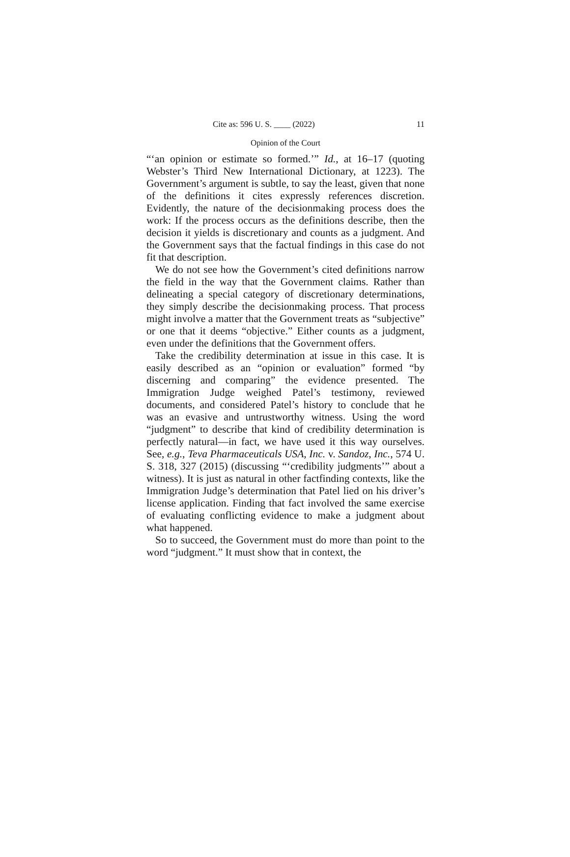Cite as: 596 U. S. ____ (2022) 11
Opinion of the Court
“‘an opinion or estimate so formed.’” Id., at 16–17 (quoting Webster’s Third New International Dictionary, at 1223). The Government’s argument is subtle, to say the least, given that none of the definitions it cites expressly references discretion. Evidently, the nature of the decisionmaking process does the work: If the process occurs as the definitions describe, then the decision it yields is discretionary and counts as a judgment. And the Government says that the factual findings in this case do not fit that description.
We do not see how the Government’s cited definitions narrow the field in the way that the Government claims. Rather than delineating a special category of discretionary determinations, they simply describe the decisionmaking process. That process might involve a matter that the Government treats as “subjective” or one that it deems “objective.” Either counts as a judgment, even under the definitions that the Government offers.
Take the credibility determination at issue in this case. It is easily described as an “opinion or evaluation” formed “by discerning and comparing” the evidence presented. The Immigration Judge weighed Patel’s testimony, reviewed documents, and considered Patel’s history to conclude that he was an evasive and untrustworthy witness. Using the word “judgment” to describe that kind of credibility determination is perfectly natural—in fact, we have used it this way ourselves. See, e.g., Teva Pharmaceuticals USA, Inc. v. Sandoz, Inc., 574 U. S. 318, 327 (2015) (discussing “‘credibility judgments’” about a witness). It is just as natural in other factfinding contexts, like the Immigration Judge’s determination that Patel lied on his driver’s license application. Finding that fact involved the same exercise of evaluating conflicting evidence to make a judgment about what happened.
So to succeed, the Government must do more than point to the word “judgment.” It must show that in context, the